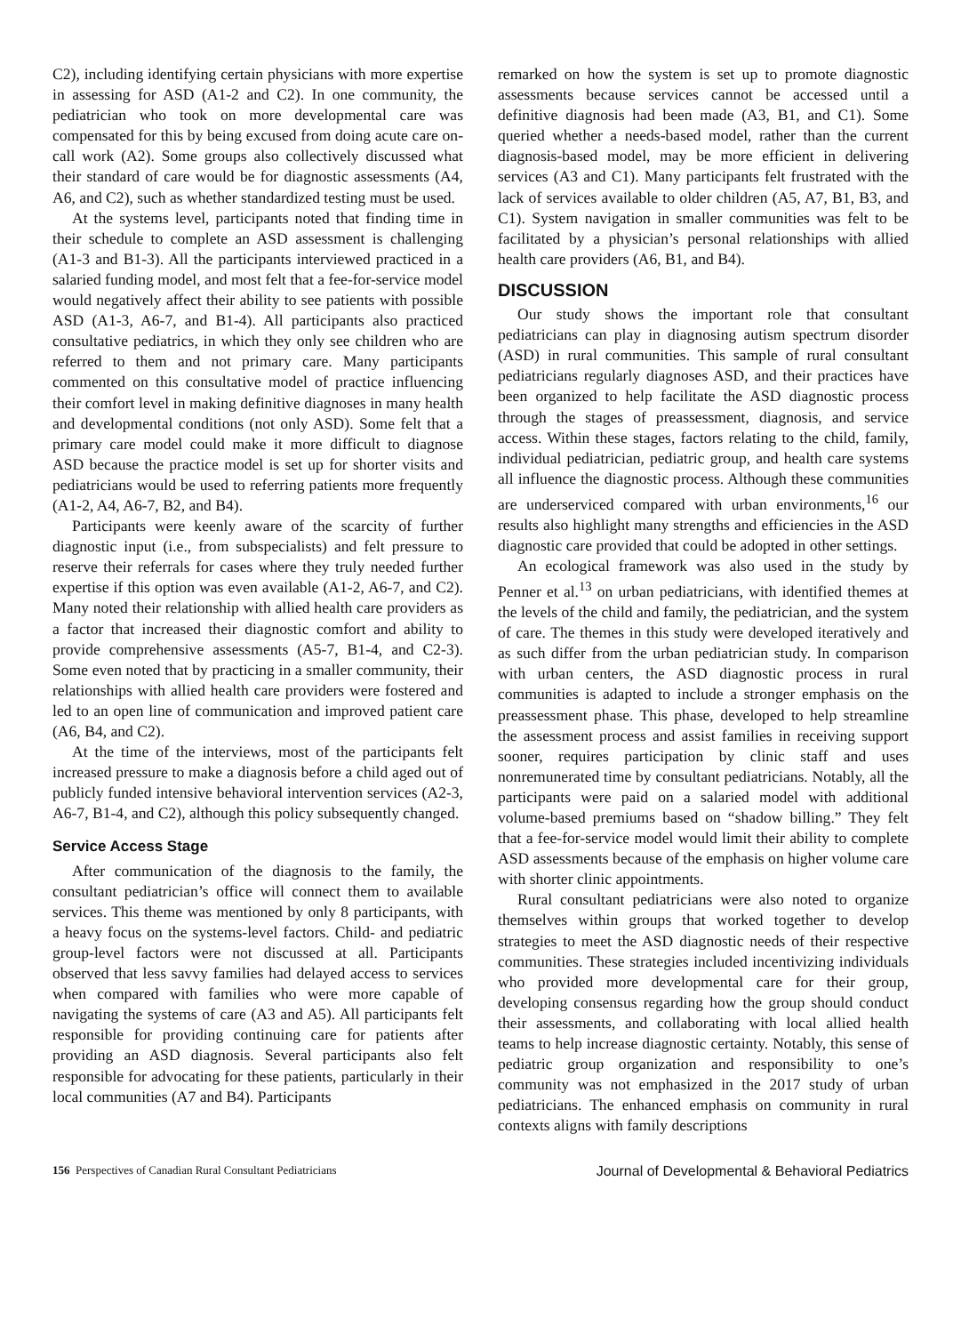C2), including identifying certain physicians with more expertise in assessing for ASD (A1-2 and C2). In one community, the pediatrician who took on more developmental care was compensated for this by being excused from doing acute care on-call work (A2). Some groups also collectively discussed what their standard of care would be for diagnostic assessments (A4, A6, and C2), such as whether standardized testing must be used.
At the systems level, participants noted that finding time in their schedule to complete an ASD assessment is challenging (A1-3 and B1-3). All the participants interviewed practiced in a salaried funding model, and most felt that a fee-for-service model would negatively affect their ability to see patients with possible ASD (A1-3, A6-7, and B1-4). All participants also practiced consultative pediatrics, in which they only see children who are referred to them and not primary care. Many participants commented on this consultative model of practice influencing their comfort level in making definitive diagnoses in many health and developmental conditions (not only ASD). Some felt that a primary care model could make it more difficult to diagnose ASD because the practice model is set up for shorter visits and pediatricians would be used to referring patients more frequently (A1-2, A4, A6-7, B2, and B4).
Participants were keenly aware of the scarcity of further diagnostic input (i.e., from subspecialists) and felt pressure to reserve their referrals for cases where they truly needed further expertise if this option was even available (A1-2, A6-7, and C2). Many noted their relationship with allied health care providers as a factor that increased their diagnostic comfort and ability to provide comprehensive assessments (A5-7, B1-4, and C2-3). Some even noted that by practicing in a smaller community, their relationships with allied health care providers were fostered and led to an open line of communication and improved patient care (A6, B4, and C2).
At the time of the interviews, most of the participants felt increased pressure to make a diagnosis before a child aged out of publicly funded intensive behavioral intervention services (A2-3, A6-7, B1-4, and C2), although this policy subsequently changed.
Service Access Stage
After communication of the diagnosis to the family, the consultant pediatrician’s office will connect them to available services. This theme was mentioned by only 8 participants, with a heavy focus on the systems-level factors. Child- and pediatric group-level factors were not discussed at all. Participants observed that less savvy families had delayed access to services when compared with families who were more capable of navigating the systems of care (A3 and A5). All participants felt responsible for providing continuing care for patients after providing an ASD diagnosis. Several participants also felt responsible for advocating for these patients, particularly in their local communities (A7 and B4). Participants
remarked on how the system is set up to promote diagnostic assessments because services cannot be accessed until a definitive diagnosis had been made (A3, B1, and C1). Some queried whether a needs-based model, rather than the current diagnosis-based model, may be more efficient in delivering services (A3 and C1). Many participants felt frustrated with the lack of services available to older children (A5, A7, B1, B3, and C1). System navigation in smaller communities was felt to be facilitated by a physician’s personal relationships with allied health care providers (A6, B1, and B4).
DISCUSSION
Our study shows the important role that consultant pediatricians can play in diagnosing autism spectrum disorder (ASD) in rural communities. This sample of rural consultant pediatricians regularly diagnoses ASD, and their practices have been organized to help facilitate the ASD diagnostic process through the stages of preassessment, diagnosis, and service access. Within these stages, factors relating to the child, family, individual pediatrician, pediatric group, and health care systems all influence the diagnostic process. Although these communities are underserviced compared with urban environments,<sup>16</sup> our results also highlight many strengths and efficiencies in the ASD diagnostic care provided that could be adopted in other settings.
An ecological framework was also used in the study by Penner et al.<sup>13</sup> on urban pediatricians, with identified themes at the levels of the child and family, the pediatrician, and the system of care. The themes in this study were developed iteratively and as such differ from the urban pediatrician study. In comparison with urban centers, the ASD diagnostic process in rural communities is adapted to include a stronger emphasis on the preassessment phase. This phase, developed to help streamline the assessment process and assist families in receiving support sooner, requires participation by clinic staff and uses nonremunerated time by consultant pediatricians. Notably, all the participants were paid on a salaried model with additional volume-based premiums based on “shadow billing.” They felt that a fee-for-service model would limit their ability to complete ASD assessments because of the emphasis on higher volume care with shorter clinic appointments.
Rural consultant pediatricians were also noted to organize themselves within groups that worked together to develop strategies to meet the ASD diagnostic needs of their respective communities. These strategies included incentivizing individuals who provided more developmental care for their group, developing consensus regarding how the group should conduct their assessments, and collaborating with local allied health teams to help increase diagnostic certainty. Notably, this sense of pediatric group organization and responsibility to one’s community was not emphasized in the 2017 study of urban pediatricians. The enhanced emphasis on community in rural contexts aligns with family descriptions
156 Perspectives of Canadian Rural Consultant Pediatricians Journal of Developmental & Behavioral Pediatrics